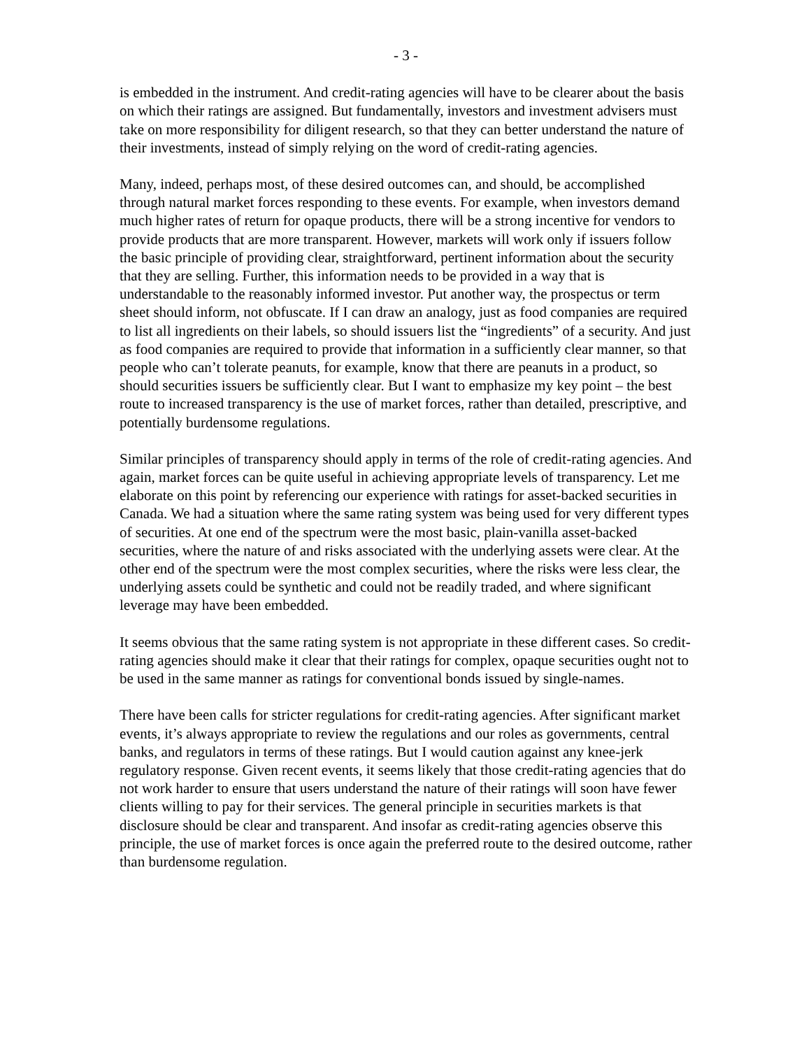- 3 -
is embedded in the instrument. And credit-rating agencies will have to be clearer about the basis on which their ratings are assigned. But fundamentally, investors and investment advisers must take on more responsibility for diligent research, so that they can better understand the nature of their investments, instead of simply relying on the word of credit-rating agencies.
Many, indeed, perhaps most, of these desired outcomes can, and should, be accomplished through natural market forces responding to these events. For example, when investors demand much higher rates of return for opaque products, there will be a strong incentive for vendors to provide products that are more transparent. However, markets will work only if issuers follow the basic principle of providing clear, straightforward, pertinent information about the security that they are selling. Further, this information needs to be provided in a way that is understandable to the reasonably informed investor. Put another way, the prospectus or term sheet should inform, not obfuscate. If I can draw an analogy, just as food companies are required to list all ingredients on their labels, so should issuers list the “ingredients” of a security. And just as food companies are required to provide that information in a sufficiently clear manner, so that people who can’t tolerate peanuts, for example, know that there are peanuts in a product, so should securities issuers be sufficiently clear. But I want to emphasize my key point – the best route to increased transparency is the use of market forces, rather than detailed, prescriptive, and potentially burdensome regulations.
Similar principles of transparency should apply in terms of the role of credit-rating agencies. And again, market forces can be quite useful in achieving appropriate levels of transparency. Let me elaborate on this point by referencing our experience with ratings for asset-backed securities in Canada. We had a situation where the same rating system was being used for very different types of securities. At one end of the spectrum were the most basic, plain-vanilla asset-backed securities, where the nature of and risks associated with the underlying assets were clear. At the other end of the spectrum were the most complex securities, where the risks were less clear, the underlying assets could be synthetic and could not be readily traded, and where significant leverage may have been embedded.
It seems obvious that the same rating system is not appropriate in these different cases. So credit-rating agencies should make it clear that their ratings for complex, opaque securities ought not to be used in the same manner as ratings for conventional bonds issued by single-names.
There have been calls for stricter regulations for credit-rating agencies. After significant market events, it’s always appropriate to review the regulations and our roles as governments, central banks, and regulators in terms of these ratings. But I would caution against any knee-jerk regulatory response. Given recent events, it seems likely that those credit-rating agencies that do not work harder to ensure that users understand the nature of their ratings will soon have fewer clients willing to pay for their services. The general principle in securities markets is that disclosure should be clear and transparent. And insofar as credit-rating agencies observe this principle, the use of market forces is once again the preferred route to the desired outcome, rather than burdensome regulation.